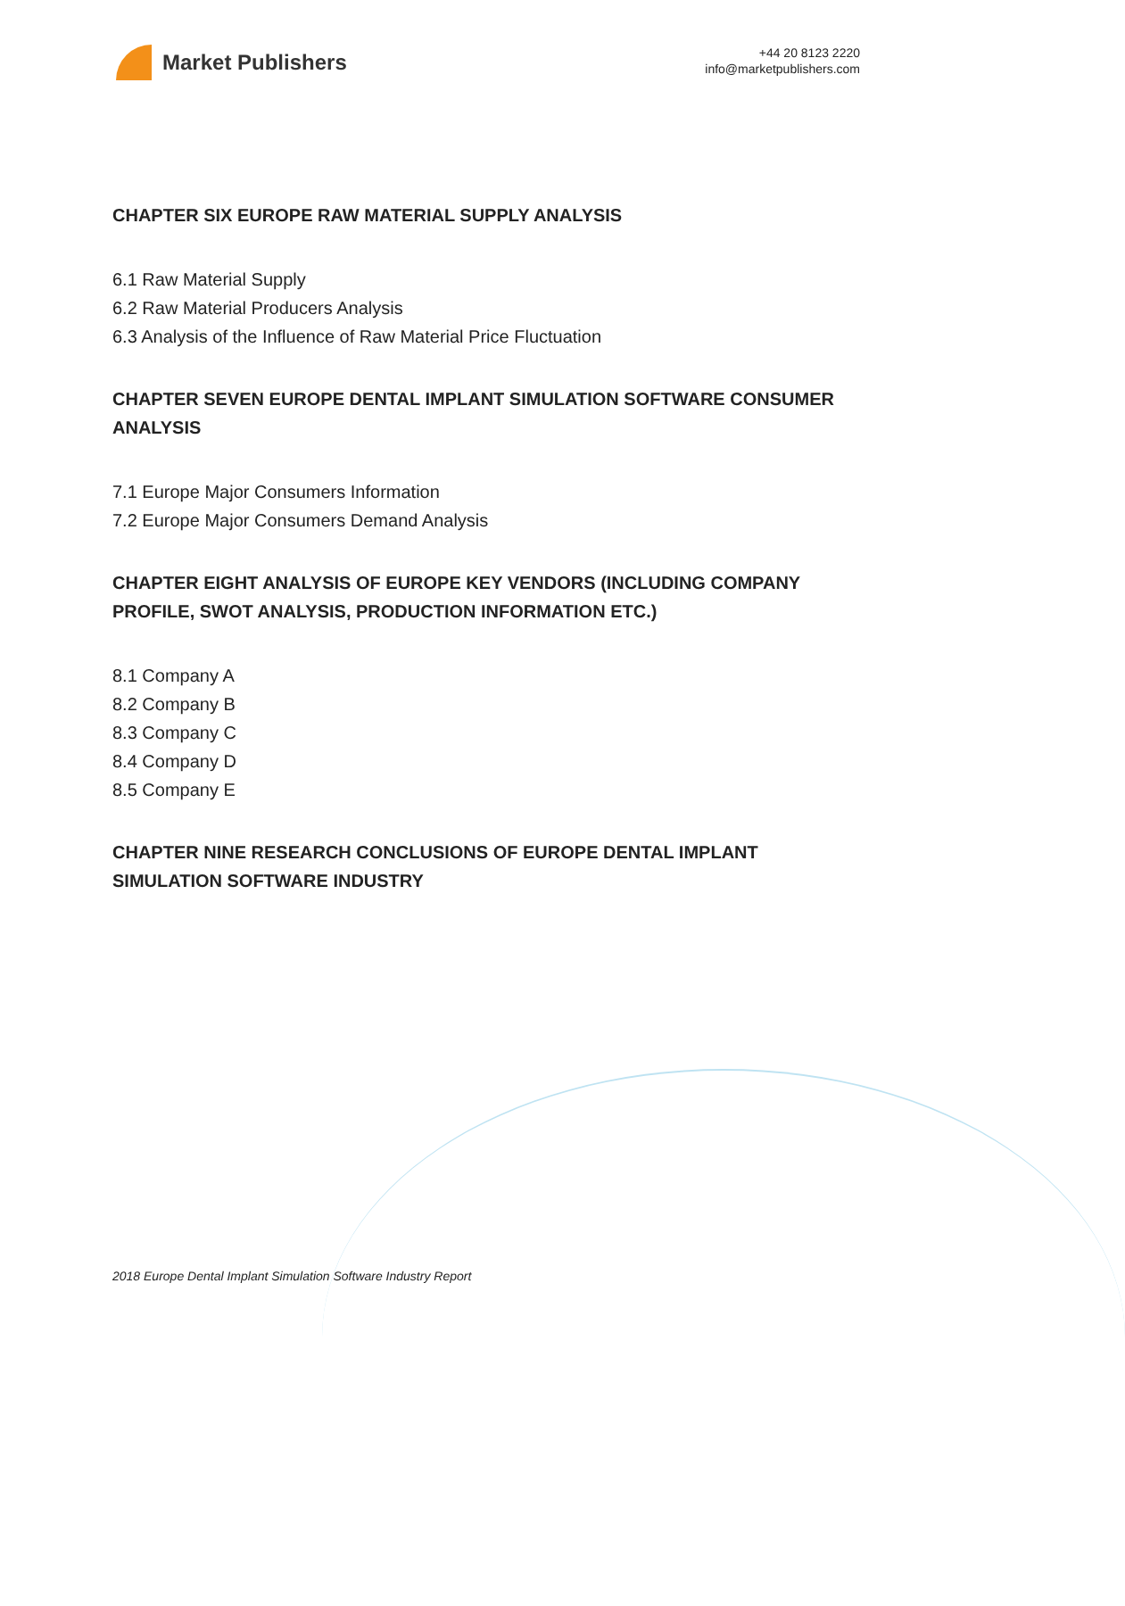Market Publishers
+44 20 8123 2220
info@marketpublishers.com
CHAPTER SIX EUROPE RAW MATERIAL SUPPLY ANALYSIS
6.1 Raw Material Supply
6.2 Raw Material Producers Analysis
6.3 Analysis of the Influence of Raw Material Price Fluctuation
CHAPTER SEVEN EUROPE DENTAL IMPLANT SIMULATION SOFTWARE CONSUMER ANALYSIS
7.1 Europe Major Consumers Information
7.2 Europe Major Consumers Demand Analysis
CHAPTER EIGHT ANALYSIS OF EUROPE KEY VENDORS (INCLUDING COMPANY PROFILE, SWOT ANALYSIS, PRODUCTION INFORMATION ETC.)
8.1 Company A
8.2 Company B
8.3 Company C
8.4 Company D
8.5 Company E
CHAPTER NINE RESEARCH CONCLUSIONS OF EUROPE DENTAL IMPLANT SIMULATION SOFTWARE INDUSTRY
2018 Europe Dental Implant Simulation Software Industry Report